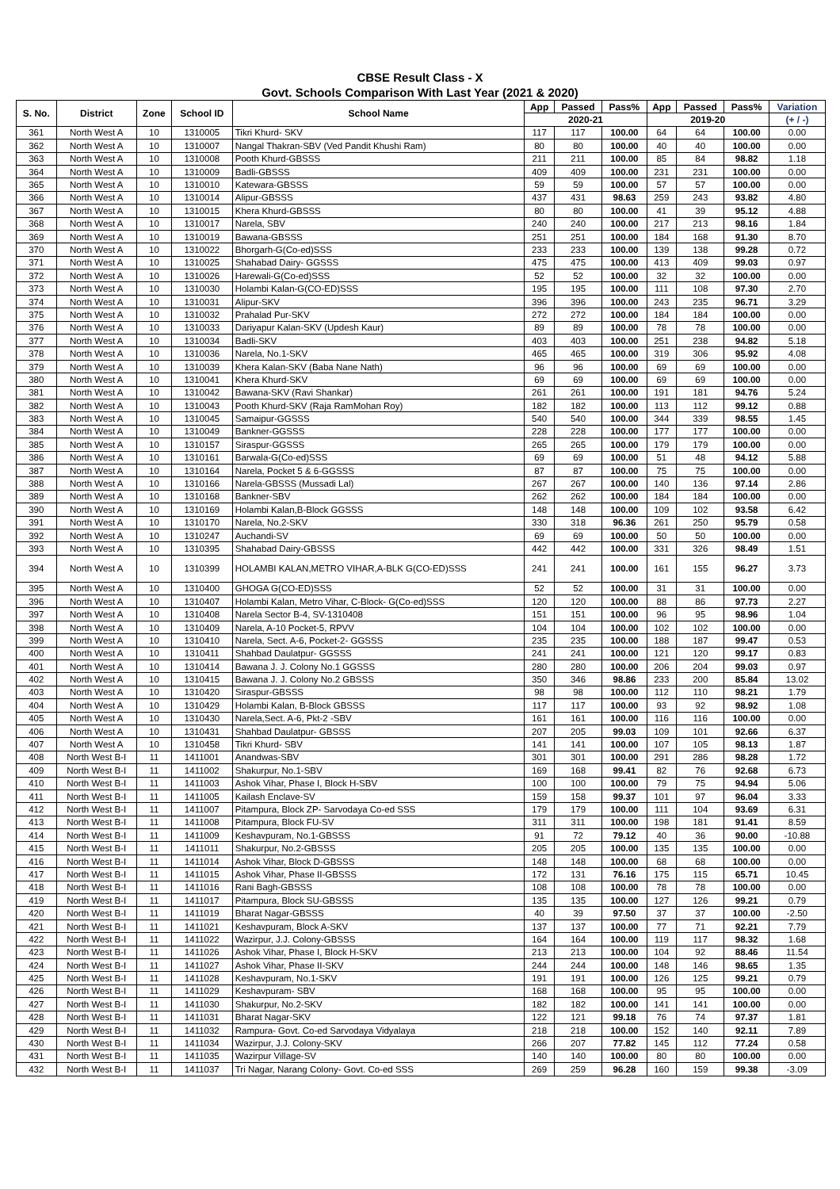CBSE Result Class - X
Govt. Schools Comparison With Last Year (2021 & 2020)
| S. No. | District | Zone | School ID | School Name | App | Passed | Pass% | App | Passed | Pass% | Variation |
| --- | --- | --- | --- | --- | --- | --- | --- | --- | --- | --- | --- |
| | | | | | 2020-21 | | | 2019-20 | | | (+ / -) |
| 361 | North West A | 10 | 1310005 | Tikri Khurd- SKV | 117 | 117 | 100.00 | 64 | 64 | 100.00 | 0.00 |
| 362 | North West A | 10 | 1310007 | Nangal Thakran-SBV (Ved Pandit Khushi Ram) | 80 | 80 | 100.00 | 40 | 40 | 100.00 | 0.00 |
| 363 | North West A | 10 | 1310008 | Pooth Khurd-GBSSS | 211 | 211 | 100.00 | 85 | 84 | 98.82 | 1.18 |
| 364 | North West A | 10 | 1310009 | Badli-GBSSS | 409 | 409 | 100.00 | 231 | 231 | 100.00 | 0.00 |
| 365 | North West A | 10 | 1310010 | Katewara-GBSSS | 59 | 59 | 100.00 | 57 | 57 | 100.00 | 0.00 |
| 366 | North West A | 10 | 1310014 | Alipur-GBSSS | 437 | 431 | 98.63 | 259 | 243 | 93.82 | 4.80 |
| 367 | North West A | 10 | 1310015 | Khera Khurd-GBSSS | 80 | 80 | 100.00 | 41 | 39 | 95.12 | 4.88 |
| 368 | North West A | 10 | 1310017 | Narela, SBV | 240 | 240 | 100.00 | 217 | 213 | 98.16 | 1.84 |
| 369 | North West A | 10 | 1310019 | Bawana-GBSSS | 251 | 251 | 100.00 | 184 | 168 | 91.30 | 8.70 |
| 370 | North West A | 10 | 1310022 | Bhorgarh-G(Co-ed)SSS | 233 | 233 | 100.00 | 139 | 138 | 99.28 | 0.72 |
| 371 | North West A | 10 | 1310025 | Shahabad Dairy- GGSSS | 475 | 475 | 100.00 | 413 | 409 | 99.03 | 0.97 |
| 372 | North West A | 10 | 1310026 | Harewali-G(Co-ed)SSS | 52 | 52 | 100.00 | 32 | 32 | 100.00 | 0.00 |
| 373 | North West A | 10 | 1310030 | Holambi Kalan-G(CO-ED)SSS | 195 | 195 | 100.00 | 111 | 108 | 97.30 | 2.70 |
| 374 | North West A | 10 | 1310031 | Alipur-SKV | 396 | 396 | 100.00 | 243 | 235 | 96.71 | 3.29 |
| 375 | North West A | 10 | 1310032 | Prahalad Pur-SKV | 272 | 272 | 100.00 | 184 | 184 | 100.00 | 0.00 |
| 376 | North West A | 10 | 1310033 | Dariyapur Kalan-SKV (Updesh Kaur) | 89 | 89 | 100.00 | 78 | 78 | 100.00 | 0.00 |
| 377 | North West A | 10 | 1310034 | Badli-SKV | 403 | 403 | 100.00 | 251 | 238 | 94.82 | 5.18 |
| 378 | North West A | 10 | 1310036 | Narela, No.1-SKV | 465 | 465 | 100.00 | 319 | 306 | 95.92 | 4.08 |
| 379 | North West A | 10 | 1310039 | Khera Kalan-SKV (Baba Nane Nath) | 96 | 96 | 100.00 | 69 | 69 | 100.00 | 0.00 |
| 380 | North West A | 10 | 1310041 | Khera Khurd-SKV | 69 | 69 | 100.00 | 69 | 69 | 100.00 | 0.00 |
| 381 | North West A | 10 | 1310042 | Bawana-SKV (Ravi Shankar) | 261 | 261 | 100.00 | 191 | 181 | 94.76 | 5.24 |
| 382 | North West A | 10 | 1310043 | Pooth Khurd-SKV (Raja RamMohan Roy) | 182 | 182 | 100.00 | 113 | 112 | 99.12 | 0.88 |
| 383 | North West A | 10 | 1310045 | Samaipur-GGSSS | 540 | 540 | 100.00 | 344 | 339 | 98.55 | 1.45 |
| 384 | North West A | 10 | 1310049 | Bankner-GGSSS | 228 | 228 | 100.00 | 177 | 177 | 100.00 | 0.00 |
| 385 | North West A | 10 | 1310157 | Siraspur-GGSSS | 265 | 265 | 100.00 | 179 | 179 | 100.00 | 0.00 |
| 386 | North West A | 10 | 1310161 | Barwala-G(Co-ed)SSS | 69 | 69 | 100.00 | 51 | 48 | 94.12 | 5.88 |
| 387 | North West A | 10 | 1310164 | Narela, Pocket 5 & 6-GGSSS | 87 | 87 | 100.00 | 75 | 75 | 100.00 | 0.00 |
| 388 | North West A | 10 | 1310166 | Narela-GBSSS (Mussadi Lal) | 267 | 267 | 100.00 | 140 | 136 | 97.14 | 2.86 |
| 389 | North West A | 10 | 1310168 | Bankner-SBV | 262 | 262 | 100.00 | 184 | 184 | 100.00 | 0.00 |
| 390 | North West A | 10 | 1310169 | Holambi Kalan,B-Block GGSSS | 148 | 148 | 100.00 | 109 | 102 | 93.58 | 6.42 |
| 391 | North West A | 10 | 1310170 | Narela, No.2-SKV | 330 | 318 | 96.36 | 261 | 250 | 95.79 | 0.58 |
| 392 | North West A | 10 | 1310247 | Auchandi-SV | 69 | 69 | 100.00 | 50 | 50 | 100.00 | 0.00 |
| 393 | North West A | 10 | 1310395 | Shahabad Dairy-GBSSS | 442 | 442 | 100.00 | 331 | 326 | 98.49 | 1.51 |
| 394 | North West A | 10 | 1310399 | HOLAMBI KALAN,METRO VIHAR,A-BLK G(CO-ED)SSS | 241 | 241 | 100.00 | 161 | 155 | 96.27 | 3.73 |
| 395 | North West A | 10 | 1310400 | GHOGA G(CO-ED)SSS | 52 | 52 | 100.00 | 31 | 31 | 100.00 | 0.00 |
| 396 | North West A | 10 | 1310407 | Holambi Kalan, Metro Vihar, C-Block- G(Co-ed)SSS | 120 | 120 | 100.00 | 88 | 86 | 97.73 | 2.27 |
| 397 | North West A | 10 | 1310408 | Narela Sector B-4, SV-1310408 | 151 | 151 | 100.00 | 96 | 95 | 98.96 | 1.04 |
| 398 | North West A | 10 | 1310409 | Narela, A-10 Pocket-5, RPVV | 104 | 104 | 100.00 | 102 | 102 | 100.00 | 0.00 |
| 399 | North West A | 10 | 1310410 | Narela, Sect. A-6, Pocket-2- GGSSS | 235 | 235 | 100.00 | 188 | 187 | 99.47 | 0.53 |
| 400 | North West A | 10 | 1310411 | Shahbad Daulatpur- GGSSS | 241 | 241 | 100.00 | 121 | 120 | 99.17 | 0.83 |
| 401 | North West A | 10 | 1310414 | Bawana J. J. Colony No.1 GGSSS | 280 | 280 | 100.00 | 206 | 204 | 99.03 | 0.97 |
| 402 | North West A | 10 | 1310415 | Bawana J. J. Colony No.2 GBSSS | 350 | 346 | 98.86 | 233 | 200 | 85.84 | 13.02 |
| 403 | North West A | 10 | 1310420 | Siraspur-GBSSS | 98 | 98 | 100.00 | 112 | 110 | 98.21 | 1.79 |
| 404 | North West A | 10 | 1310429 | Holambi Kalan, B-Block GBSSS | 117 | 117 | 100.00 | 93 | 92 | 98.92 | 1.08 |
| 405 | North West A | 10 | 1310430 | Narela,Sect. A-6, Pkt-2 -SBV | 161 | 161 | 100.00 | 116 | 116 | 100.00 | 0.00 |
| 406 | North West A | 10 | 1310431 | Shahbad Daulatpur- GBSSS | 207 | 205 | 99.03 | 109 | 101 | 92.66 | 6.37 |
| 407 | North West A | 10 | 1310458 | Tikri Khurd- SBV | 141 | 141 | 100.00 | 107 | 105 | 98.13 | 1.87 |
| 408 | North West B-I | 11 | 1411001 | Anandwas-SBV | 301 | 301 | 100.00 | 291 | 286 | 98.28 | 1.72 |
| 409 | North West B-I | 11 | 1411002 | Shakurpur, No.1-SBV | 169 | 168 | 99.41 | 82 | 76 | 92.68 | 6.73 |
| 410 | North West B-I | 11 | 1411003 | Ashok Vihar, Phase I, Block H-SBV | 100 | 100 | 100.00 | 79 | 75 | 94.94 | 5.06 |
| 411 | North West B-I | 11 | 1411005 | Kailash Enclave-SV | 159 | 158 | 99.37 | 101 | 97 | 96.04 | 3.33 |
| 412 | North West B-I | 11 | 1411007 | Pitampura, Block ZP- Sarvodaya Co-ed SSS | 179 | 179 | 100.00 | 111 | 104 | 93.69 | 6.31 |
| 413 | North West B-I | 11 | 1411008 | Pitampura, Block FU-SV | 311 | 311 | 100.00 | 198 | 181 | 91.41 | 8.59 |
| 414 | North West B-I | 11 | 1411009 | Keshavpuram, No.1-GBSSS | 91 | 72 | 79.12 | 40 | 36 | 90.00 | -10.88 |
| 415 | North West B-I | 11 | 1411011 | Shakurpur, No.2-GBSSS | 205 | 205 | 100.00 | 135 | 135 | 100.00 | 0.00 |
| 416 | North West B-I | 11 | 1411014 | Ashok Vihar, Block D-GBSSS | 148 | 148 | 100.00 | 68 | 68 | 100.00 | 0.00 |
| 417 | North West B-I | 11 | 1411015 | Ashok Vihar, Phase II-GBSSS | 172 | 131 | 76.16 | 175 | 115 | 65.71 | 10.45 |
| 418 | North West B-I | 11 | 1411016 | Rani Bagh-GBSSS | 108 | 108 | 100.00 | 78 | 78 | 100.00 | 0.00 |
| 419 | North West B-I | 11 | 1411017 | Pitampura, Block SU-GBSSS | 135 | 135 | 100.00 | 127 | 126 | 99.21 | 0.79 |
| 420 | North West B-I | 11 | 1411019 | Bharat Nagar-GBSSS | 40 | 39 | 97.50 | 37 | 37 | 100.00 | -2.50 |
| 421 | North West B-I | 11 | 1411021 | Keshavpuram, Block A-SKV | 137 | 137 | 100.00 | 77 | 71 | 92.21 | 7.79 |
| 422 | North West B-I | 11 | 1411022 | Wazirpur, J.J. Colony-GBSSS | 164 | 164 | 100.00 | 119 | 117 | 98.32 | 1.68 |
| 423 | North West B-I | 11 | 1411026 | Ashok Vihar, Phase I, Block H-SKV | 213 | 213 | 100.00 | 104 | 92 | 88.46 | 11.54 |
| 424 | North West B-I | 11 | 1411027 | Ashok Vihar, Phase II-SKV | 244 | 244 | 100.00 | 148 | 146 | 98.65 | 1.35 |
| 425 | North West B-I | 11 | 1411028 | Keshavpuram, No.1-SKV | 191 | 191 | 100.00 | 126 | 125 | 99.21 | 0.79 |
| 426 | North West B-I | 11 | 1411029 | Keshavpuram- SBV | 168 | 168 | 100.00 | 95 | 95 | 100.00 | 0.00 |
| 427 | North West B-I | 11 | 1411030 | Shakurpur, No.2-SKV | 182 | 182 | 100.00 | 141 | 141 | 100.00 | 0.00 |
| 428 | North West B-I | 11 | 1411031 | Bharat Nagar-SKV | 122 | 121 | 99.18 | 76 | 74 | 97.37 | 1.81 |
| 429 | North West B-I | 11 | 1411032 | Rampura- Govt. Co-ed Sarvodaya Vidyalaya | 218 | 218 | 100.00 | 152 | 140 | 92.11 | 7.89 |
| 430 | North West B-I | 11 | 1411034 | Wazirpur, J.J. Colony-SKV | 266 | 207 | 77.82 | 145 | 112 | 77.24 | 0.58 |
| 431 | North West B-I | 11 | 1411035 | Wazirpur Village-SV | 140 | 140 | 100.00 | 80 | 80 | 100.00 | 0.00 |
| 432 | North West B-I | 11 | 1411037 | Tri Nagar, Narang Colony- Govt. Co-ed SSS | 269 | 259 | 96.28 | 160 | 159 | 99.38 | -3.09 |